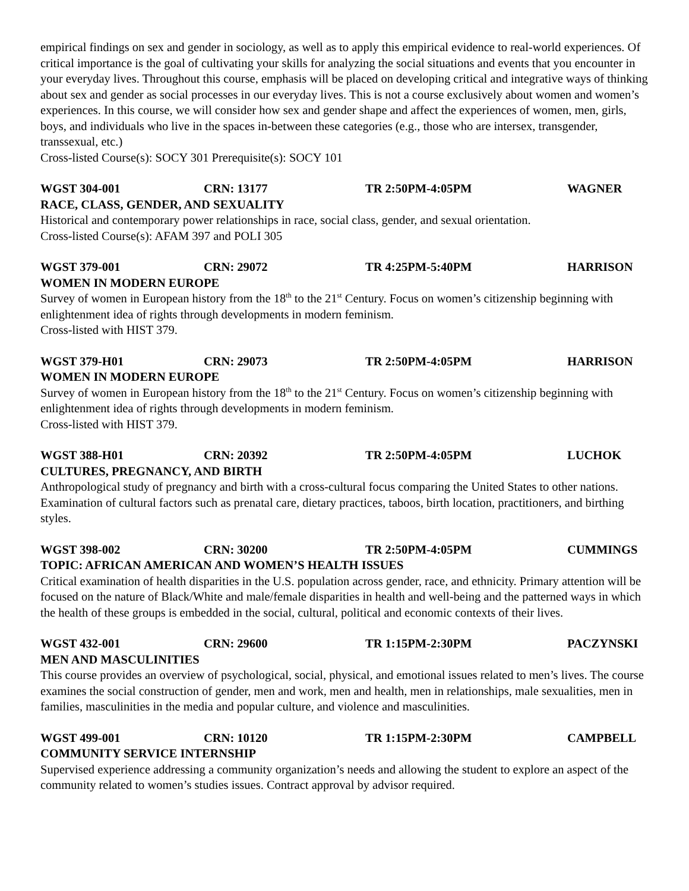empirical findings on sex and gender in sociology, as well as to apply this empirical evidence to real-world experiences. Of critical importance is the goal of cultivating your skills for analyzing the social situations and events that you encounter in your everyday lives. Throughout this course, emphasis will be placed on developing critical and integrative ways of thinking about sex and gender as social processes in our everyday lives. This is not a course exclusively about women and women’s experiences. In this course, we will consider how sex and gender shape and affect the experiences of women, men, girls, boys, and individuals who live in the spaces in-between these categories (e.g., those who are intersex, transgender, transsexual, etc.)
Cross-listed Course(s): SOCY 301 Prerequisite(s): SOCY 101
WGST 304-001 CRN: 13177 TR 2:50PM-4:05PM WAGNER
RACE, CLASS, GENDER, AND SEXUALITY
Historical and contemporary power relationships in race, social class, gender, and sexual orientation.
Cross-listed Course(s): AFAM 397 and POLI 305
WGST 379-001 CRN: 29072 TR 4:25PM-5:40PM HARRISON
WOMEN IN MODERN EUROPE
Survey of women in European history from the 18<sup>th</sup> to the 21<sup>st</sup> Century. Focus on women’s citizenship beginning with enlightenment idea of rights through developments in modern feminism.
Cross-listed with HIST 379.
WGST 379-H01 CRN: 29073 TR 2:50PM-4:05PM HARRISON
WOMEN IN MODERN EUROPE
Survey of women in European history from the 18<sup>th</sup> to the 21<sup>st</sup> Century. Focus on women’s citizenship beginning with enlightenment idea of rights through developments in modern feminism.
Cross-listed with HIST 379.
WGST 388-H01 CRN: 20392 TR 2:50PM-4:05PM LUCHOK
CULTURES, PREGNANCY, AND BIRTH
Anthropological study of pregnancy and birth with a cross-cultural focus comparing the United States to other nations. Examination of cultural factors such as prenatal care, dietary practices, taboos, birth location, practitioners, and birthing styles.
WGST 398-002 CRN: 30200 TR 2:50PM-4:05PM CUMMINGS
TOPIC: AFRICAN AMERICAN AND WOMEN’S HEALTH ISSUES
Critical examination of health disparities in the U.S. population across gender, race, and ethnicity. Primary attention will be focused on the nature of Black/White and male/female disparities in health and well-being and the patterned ways in which the health of these groups is embedded in the social, cultural, political and economic contexts of their lives.
WGST 432-001 CRN: 29600 TR 1:15PM-2:30PM PACZYNSKI
MEN AND MASCULINITIES
This course provides an overview of psychological, social, physical, and emotional issues related to men’s lives. The course examines the social construction of gender, men and work, men and health, men in relationships, male sexualities, men in families, masculinities in the media and popular culture, and violence and masculinities.
WGST 499-001 CRN: 10120 TR 1:15PM-2:30PM CAMPBELL
COMMUNITY SERVICE INTERNSHIP
Supervised experience addressing a community organization’s needs and allowing the student to explore an aspect of the community related to women’s studies issues. Contract approval by advisor required.